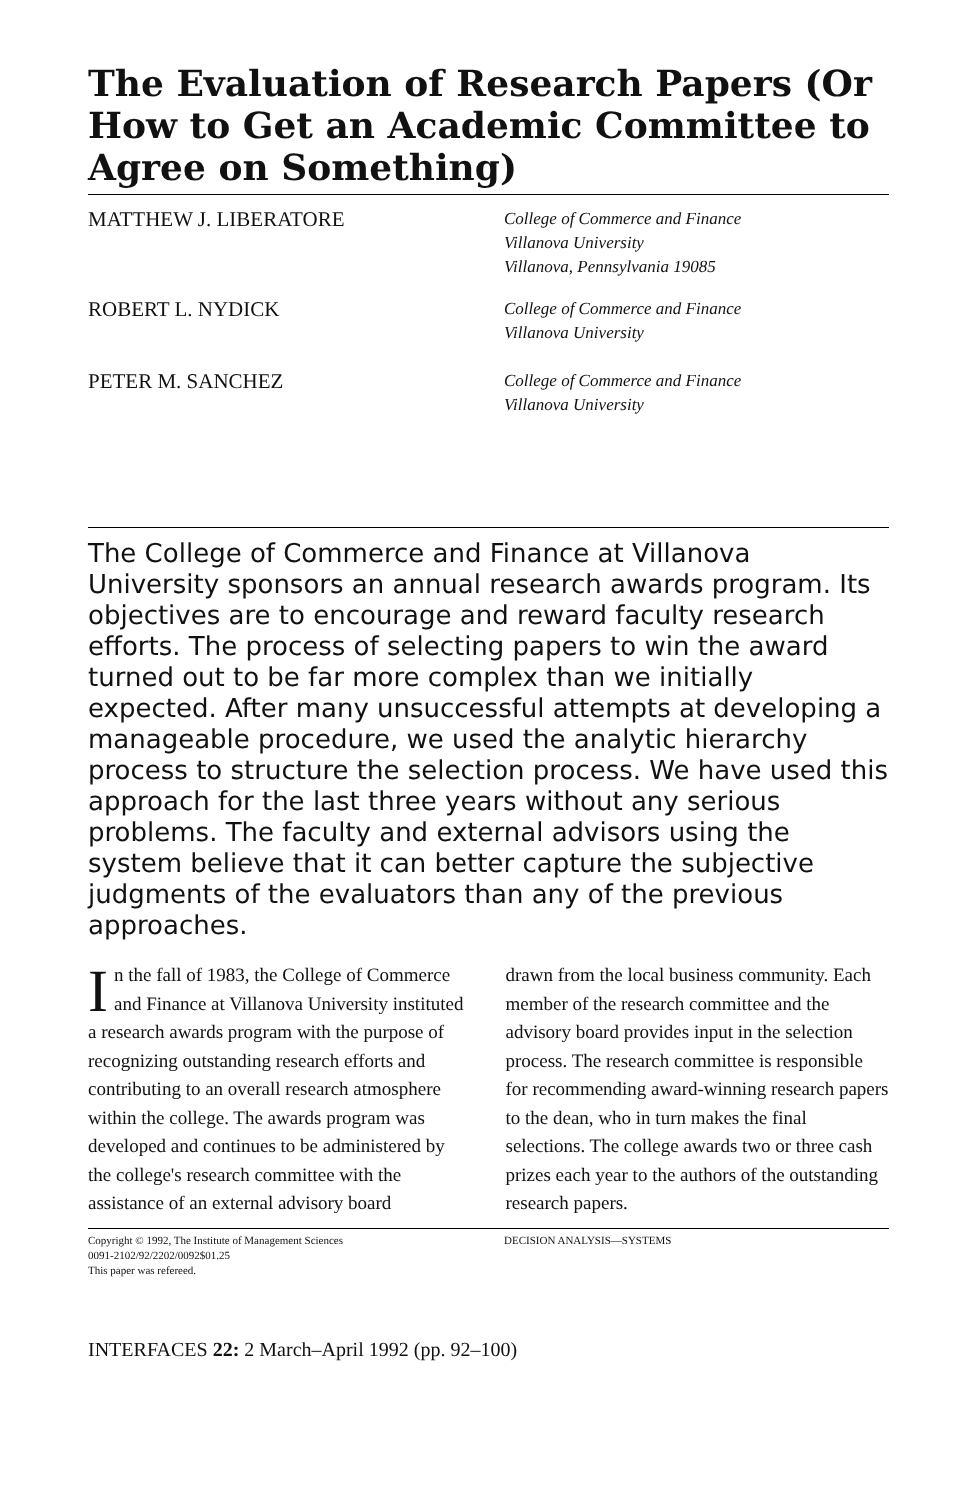The Evaluation of Research Papers (Or How to Get an Academic Committee to Agree on Something)
MATTHEW J. LIBERATORE
College of Commerce and Finance
Villanova University
Villanova, Pennsylvania 19085
ROBERT L. NYDICK
College of Commerce and Finance
Villanova University
PETER M. SANCHEZ
College of Commerce and Finance
Villanova University
The College of Commerce and Finance at Villanova University sponsors an annual research awards program. Its objectives are to encourage and reward faculty research efforts. The process of selecting papers to win the award turned out to be far more complex than we initially expected. After many unsuccessful attempts at developing a manageable procedure, we used the analytic hierarchy process to structure the selection process. We have used this approach for the last three years without any serious problems. The faculty and external advisors using the system believe that it can better capture the subjective judgments of the evaluators than any of the previous approaches.
In the fall of 1983, the College of Commerce and Finance at Villanova University instituted a research awards program with the purpose of recognizing outstanding research efforts and contributing to an overall research atmosphere within the college. The awards program was developed and continues to be administered by the college's research committee with the assistance of an external advisory board
drawn from the local business community. Each member of the research committee and the advisory board provides input in the selection process. The research committee is responsible for recommending award-winning research papers to the dean, who in turn makes the final selections. The college awards two or three cash prizes each year to the authors of the outstanding research papers.
Copyright © 1992, The Institute of Management Sciences
0091-2102/92/2202/0092$01.25
This paper was refereed.
DECISION ANALYSIS—SYSTEMS
INTERFACES 22: 2 March–April 1992 (pp. 92–100)